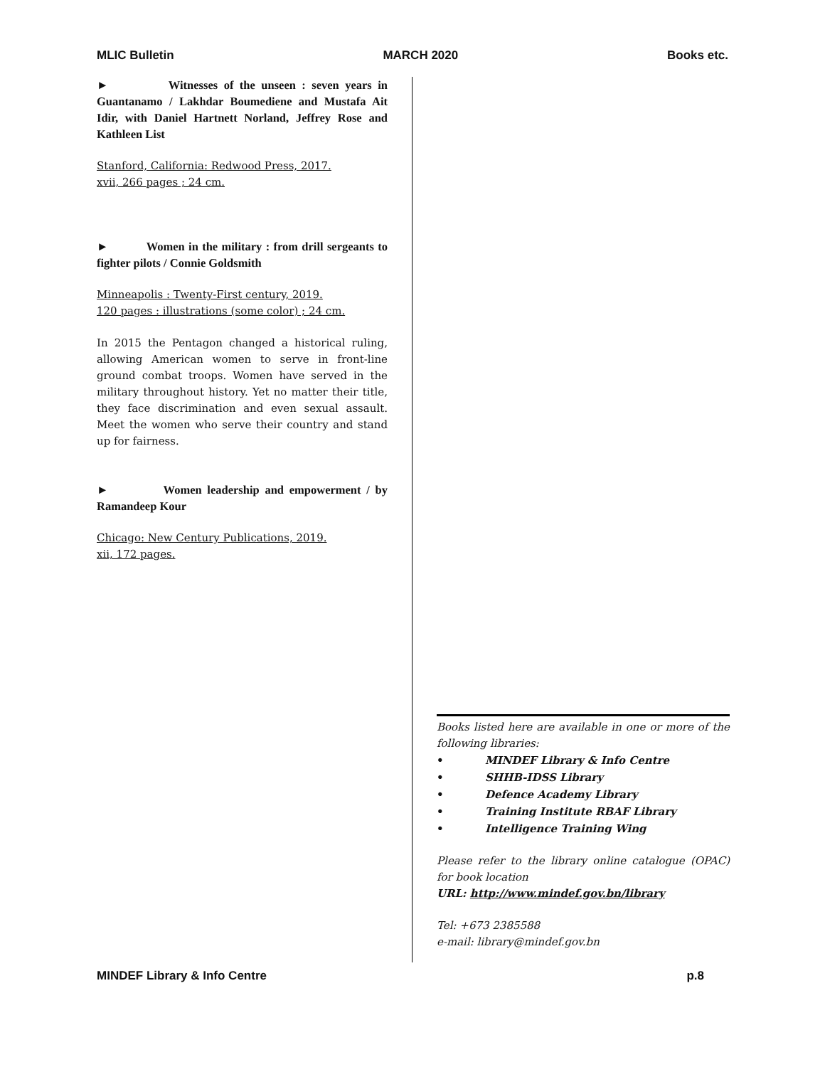MLIC Bulletin MARCH 2020 Books etc.
► Witnesses of the unseen : seven years in Guantanamo / Lakhdar Boumediene and Mustafa Ait Idir, with Daniel Hartnett Norland, Jeffrey Rose and Kathleen List
Stanford, California: Redwood Press, 2017.
xvii, 266 pages ; 24 cm.
► Women in the military : from drill sergeants to fighter pilots / Connie Goldsmith
Minneapolis : Twenty-First century, 2019.
120 pages : illustrations (some color) ; 24 cm.
In 2015 the Pentagon changed a historical ruling, allowing American women to serve in front-line ground combat troops. Women have served in the military throughout history. Yet no matter their title, they face discrimination and even sexual assault. Meet the women who serve their country and stand up for fairness.
► Women leadership and empowerment / by Ramandeep Kour
Chicago: New Century Publications, 2019.
xii, 172 pages.
Books listed here are available in one or more of the following libraries:
• MINDEF Library & Info Centre
• SHHB-IDSS Library
• Defence Academy Library
• Training Institute RBAF Library
• Intelligence Training Wing
Please refer to the library online catalogue (OPAC) for book location
URL: http://www.mindef.gov.bn/library
Tel: +673 2385588
e-mail: library@mindef.gov.bn
MINDEF Library & Info Centre p.8